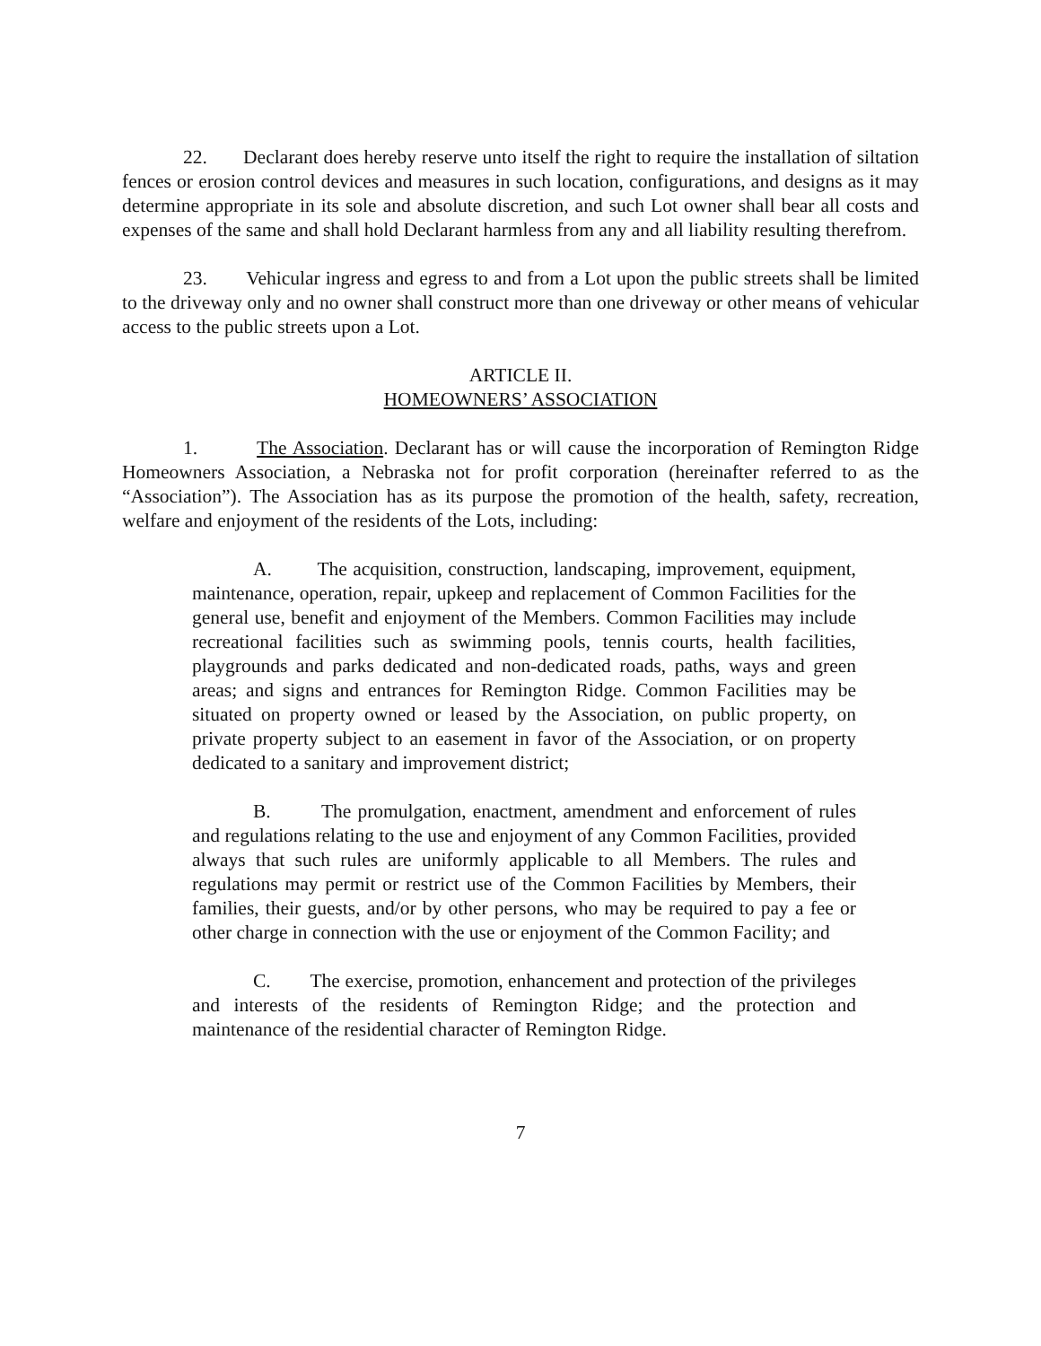22. Declarant does hereby reserve unto itself the right to require the installation of siltation fences or erosion control devices and measures in such location, configurations, and designs as it may determine appropriate in its sole and absolute discretion, and such Lot owner shall bear all costs and expenses of the same and shall hold Declarant harmless from any and all liability resulting therefrom.
23. Vehicular ingress and egress to and from a Lot upon the public streets shall be limited to the driveway only and no owner shall construct more than one driveway or other means of vehicular access to the public streets upon a Lot.
ARTICLE II.
HOMEOWNERS’ ASSOCIATION
1. The Association. Declarant has or will cause the incorporation of Remington Ridge Homeowners Association, a Nebraska not for profit corporation (hereinafter referred to as the “Association”). The Association has as its purpose the promotion of the health, safety, recreation, welfare and enjoyment of the residents of the Lots, including:
A. The acquisition, construction, landscaping, improvement, equipment, maintenance, operation, repair, upkeep and replacement of Common Facilities for the general use, benefit and enjoyment of the Members. Common Facilities may include recreational facilities such as swimming pools, tennis courts, health facilities, playgrounds and parks dedicated and non-dedicated roads, paths, ways and green areas; and signs and entrances for Remington Ridge. Common Facilities may be situated on property owned or leased by the Association, on public property, on private property subject to an easement in favor of the Association, or on property dedicated to a sanitary and improvement district;
B. The promulgation, enactment, amendment and enforcement of rules and regulations relating to the use and enjoyment of any Common Facilities, provided always that such rules are uniformly applicable to all Members. The rules and regulations may permit or restrict use of the Common Facilities by Members, their families, their guests, and/or by other persons, who may be required to pay a fee or other charge in connection with the use or enjoyment of the Common Facility; and
C. The exercise, promotion, enhancement and protection of the privileges and interests of the residents of Remington Ridge; and the protection and maintenance of the residential character of Remington Ridge.
7